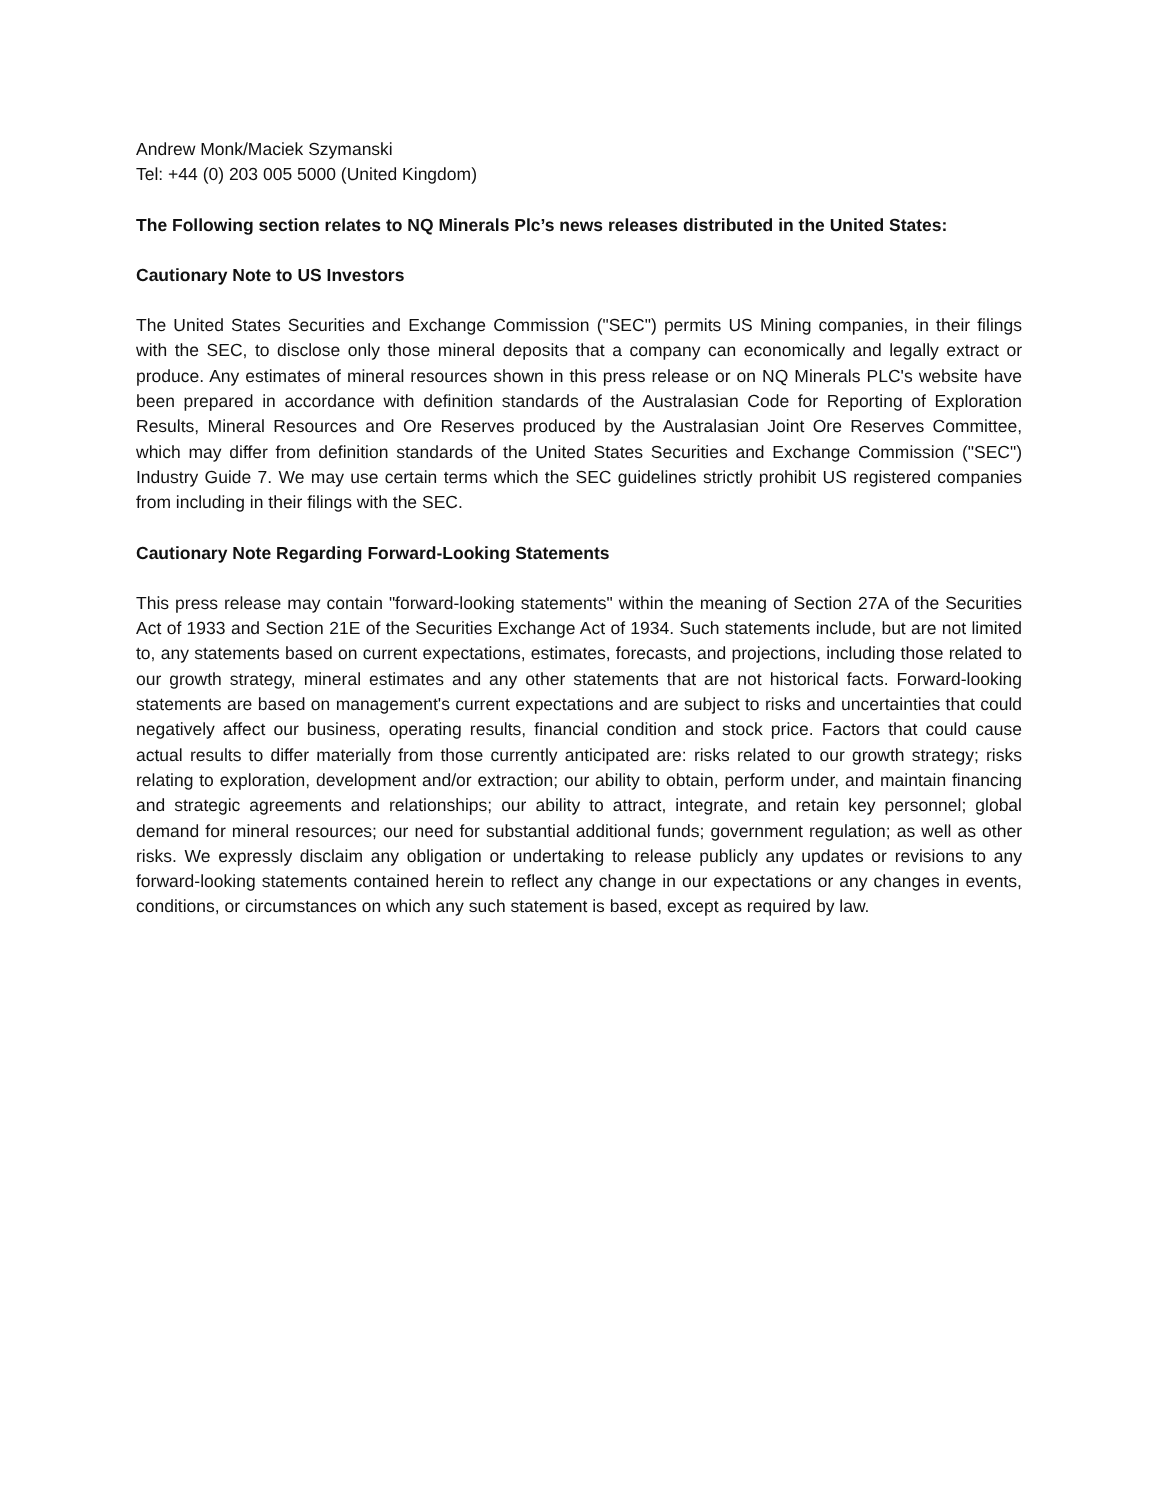Andrew Monk/Maciek Szymanski
Tel: +44 (0) 203 005 5000 (United Kingdom)
The Following section relates to NQ Minerals Plc’s news releases distributed in the United States:
Cautionary Note to US Investors
The United States Securities and Exchange Commission ("SEC") permits US Mining companies, in their filings with the SEC, to disclose only those mineral deposits that a company can economically and legally extract or produce. Any estimates of mineral resources shown in this press release or on NQ Minerals PLC's website have been prepared in accordance with definition standards of the Australasian Code for Reporting of Exploration Results, Mineral Resources and Ore Reserves produced by the Australasian Joint Ore Reserves Committee, which may differ from definition standards of the United States Securities and Exchange Commission ("SEC") Industry Guide 7. We may use certain terms which the SEC guidelines strictly prohibit US registered companies from including in their filings with the SEC.
Cautionary Note Regarding Forward-Looking Statements
This press release may contain "forward-looking statements" within the meaning of Section 27A of the Securities Act of 1933 and Section 21E of the Securities Exchange Act of 1934. Such statements include, but are not limited to, any statements based on current expectations, estimates, forecasts, and projections, including those related to our growth strategy, mineral estimates and any other statements that are not historical facts. Forward-looking statements are based on management's current expectations and are subject to risks and uncertainties that could negatively affect our business, operating results, financial condition and stock price. Factors that could cause actual results to differ materially from those currently anticipated are: risks related to our growth strategy; risks relating to exploration, development and/or extraction; our ability to obtain, perform under, and maintain financing and strategic agreements and relationships; our ability to attract, integrate, and retain key personnel; global demand for mineral resources; our need for substantial additional funds; government regulation; as well as other risks. We expressly disclaim any obligation or undertaking to release publicly any updates or revisions to any forward-looking statements contained herein to reflect any change in our expectations or any changes in events, conditions, or circumstances on which any such statement is based, except as required by law.